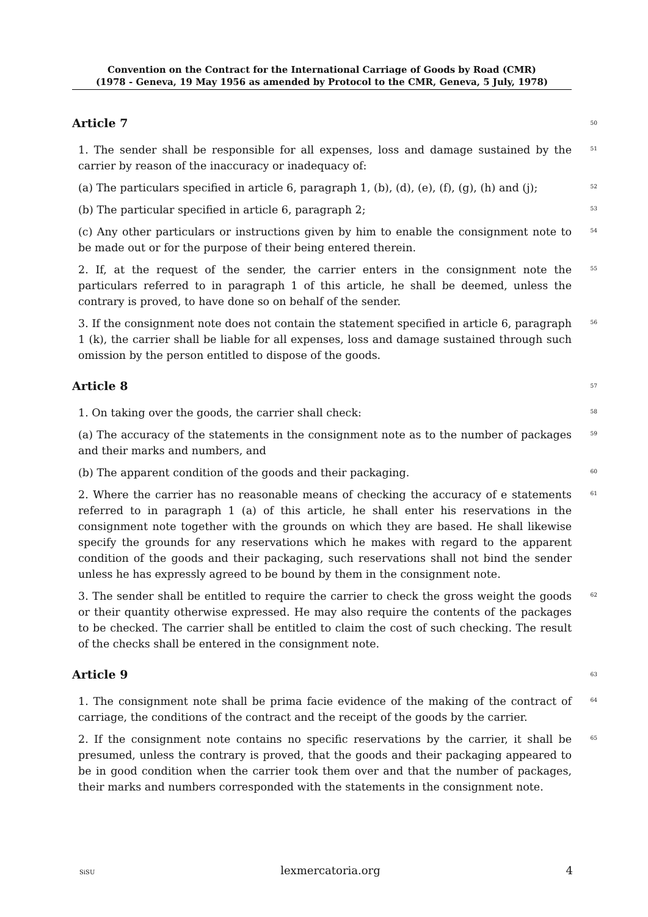Convention on the Contract for the International Carriage of Goods by Road (CMR)
(1978 - Geneva, 19 May 1956 as amended by Protocol to the CMR, Geneva, 5 July, 1978)
Article 7 50
1. The sender shall be responsible for all expenses, loss and damage sustained by the carrier by reason of the inaccuracy or inadequacy of:
51
(a) The particulars specified in article 6, paragraph 1, (b), (d), (e), (f), (g), (h) and (j);
52
(b) The particular specified in article 6, paragraph 2;
53
(c) Any other particulars or instructions given by him to enable the consignment note to be made out or for the purpose of their being entered therein.
54
2. If, at the request of the sender, the carrier enters in the consignment note the particulars referred to in paragraph 1 of this article, he shall be deemed, unless the contrary is proved, to have done so on behalf of the sender.
55
3. If the consignment note does not contain the statement specified in article 6, paragraph 1 (k), the carrier shall be liable for all expenses, loss and damage sustained through such omission by the person entitled to dispose of the goods.
56
Article 8 57
1. On taking over the goods, the carrier shall check:
58
(a) The accuracy of the statements in the consignment note as to the number of packages and their marks and numbers, and
59
(b) The apparent condition of the goods and their packaging.
60
2. Where the carrier has no reasonable means of checking the accuracy of e statements referred to in paragraph 1 (a) of this article, he shall enter his reservations in the consignment note together with the grounds on which they are based. He shall likewise specify the grounds for any reservations which he makes with regard to the apparent condition of the goods and their packaging, such reservations shall not bind the sender unless he has expressly agreed to be bound by them in the consignment note.
61
3. The sender shall be entitled to require the carrier to check the gross weight the goods or their quantity otherwise expressed. He may also require the contents of the packages to be checked. The carrier shall be entitled to claim the cost of such checking. The result of the checks shall be entered in the consignment note.
62
Article 9 63
1. The consignment note shall be prima facie evidence of the making of the contract of carriage, the conditions of the contract and the receipt of the goods by the carrier.
64
2. If the consignment note contains no specific reservations by the carrier, it shall be presumed, unless the contrary is proved, that the goods and their packaging appeared to be in good condition when the carrier took them over and that the number of packages, their marks and numbers corresponded with the statements in the consignment note.
65
SiSU lexmercatoria.org 4